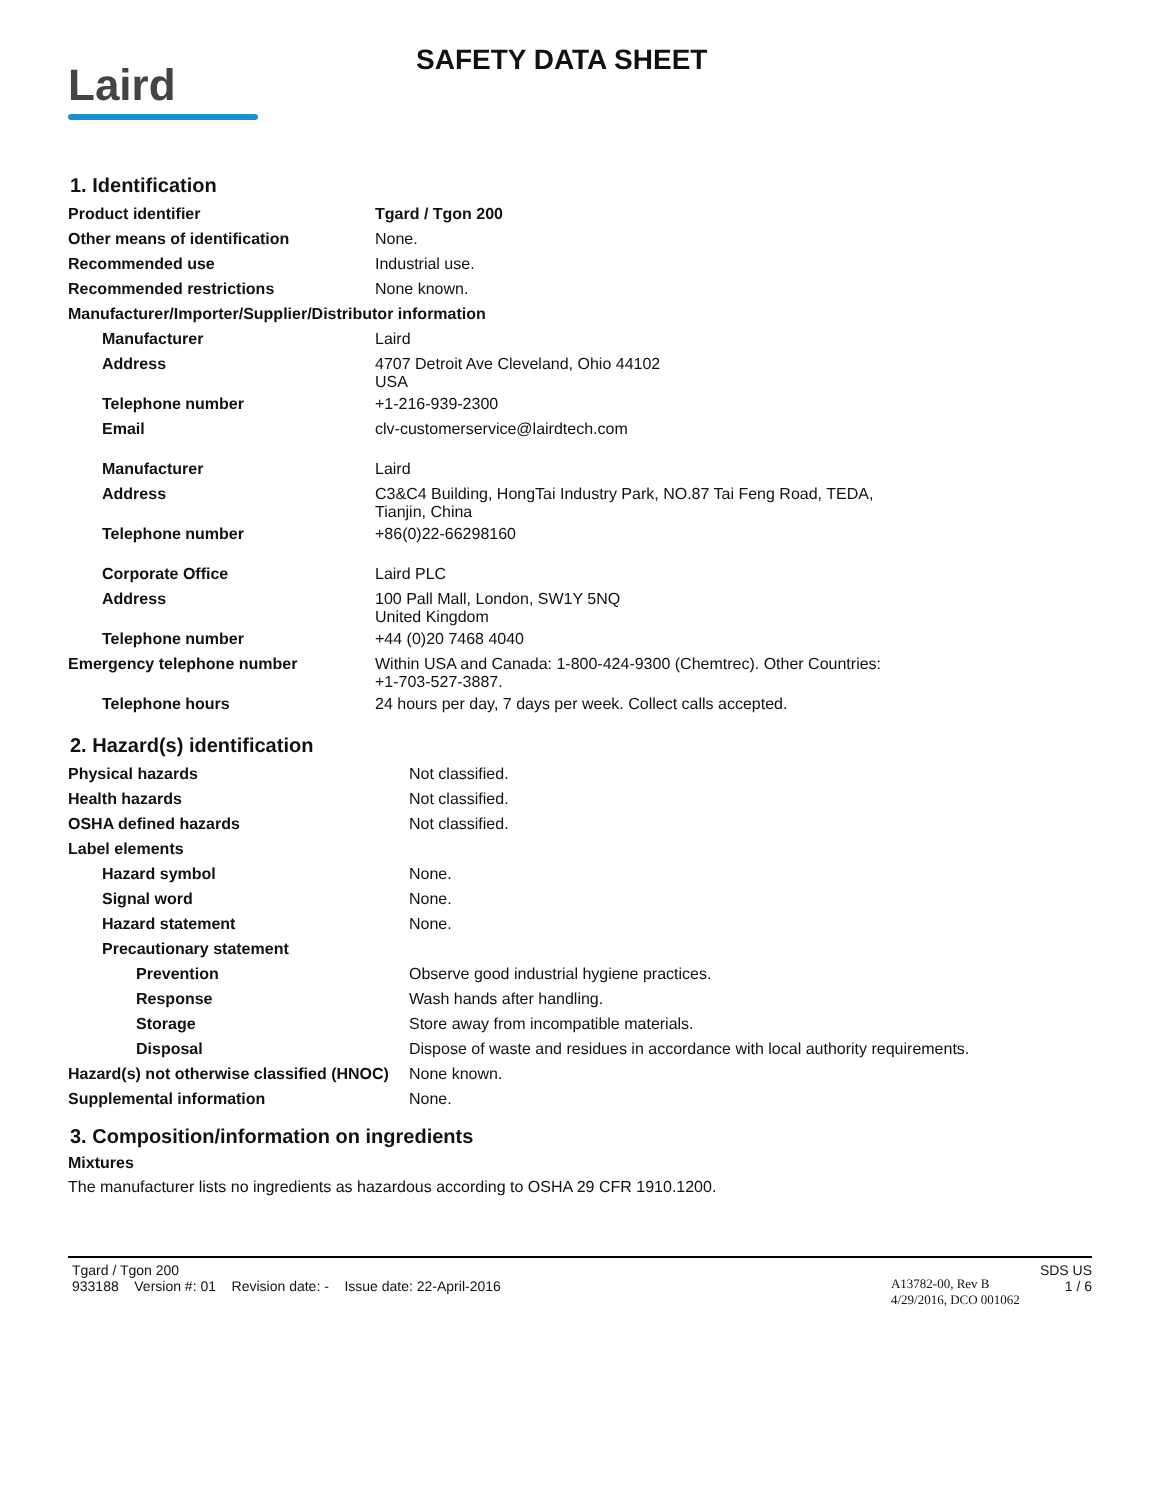Laird
SAFETY DATA SHEET
1. Identification
| Product identifier | Tgard / Tgon 200 |
| Other means of identification | None. |
| Recommended use | Industrial use. |
| Recommended restrictions | None known. |
| Manufacturer/Importer/Supplier/Distributor information | |
| Manufacturer | Laird |
| Address | 4707 Detroit Ave Cleveland, Ohio 44102 USA |
| Telephone number | +1-216-939-2300 |
| Email | clv-customerservice@lairdtech.com |
| Manufacturer | Laird |
| Address | C3&C4 Building, HongTai Industry Park, NO.87 Tai Feng Road, TEDA, Tianjin, China |
| Telephone number | +86(0)22-66298160 |
| Corporate Office | Laird PLC |
| Address | 100 Pall Mall, London, SW1Y 5NQ United Kingdom |
| Telephone number | +44 (0)20 7468 4040 |
| Emergency telephone number | Within USA and Canada: 1-800-424-9300 (Chemtrec). Other Countries: +1-703-527-3887. |
| Telephone hours | 24 hours per day, 7 days per week. Collect calls accepted. |
2. Hazard(s) identification
| Physical hazards | Not classified. |
| Health hazards | Not classified. |
| OSHA defined hazards | Not classified. |
| Label elements | |
| Hazard symbol | None. |
| Signal word | None. |
| Hazard statement | None. |
| Precautionary statement | |
| Prevention | Observe good industrial hygiene practices. |
| Response | Wash hands after handling. |
| Storage | Store away from incompatible materials. |
| Disposal | Dispose of waste and residues in accordance with local authority requirements. |
| Hazard(s) not otherwise classified (HNOC) | None known. |
| Supplemental information | None. |
3. Composition/information on ingredients
Mixtures
The manufacturer lists no ingredients as hazardous according to OSHA 29 CFR 1910.1200.
Tgard / Tgon 200
933188 Version #: 01 Revision date: - Issue date: 22-April-2016
A13782-00, Rev B
4/29/2016, DCO 001062
SDS US
1 / 6